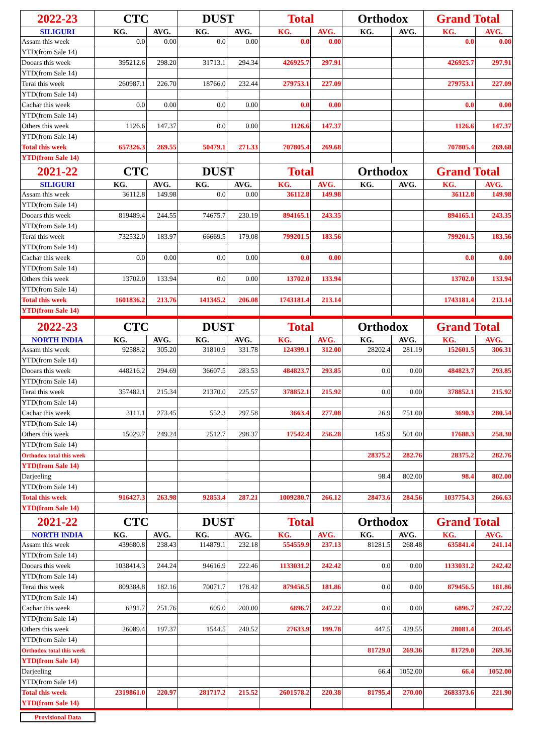| 2022-23 | CTC | | DUST | | Total | | Orthodox | | Grand Total | |
| SILIGURI | KG. | AVG. | KG. | AVG. | KG. | AVG. | KG. | AVG. | KG. | AVG. |
| Assam this week | 0.0 | 0.00 | 0.0 | 0.00 | 0.0 | 0.00 | | | 0.0 | 0.00 |
| YTD(from Sale 14) | | | | | | | | | | |
| Dooars this week | 395212.6 | 298.20 | 31713.1 | 294.34 | 426925.7 | 297.91 | | | 426925.7 | 297.91 |
| YTD(from Sale 14) | | | | | | | | | | |
| Terai this week | 260987.1 | 226.70 | 18766.0 | 232.44 | 279753.1 | 227.09 | | | 279753.1 | 227.09 |
| YTD(from Sale 14) | | | | | | | | | | |
| Cachar this week | 0.0 | 0.00 | 0.0 | 0.00 | 0.0 | 0.00 | | | 0.0 | 0.00 |
| YTD(from Sale 14) | | | | | | | | | | |
| Others this week | 1126.6 | 147.37 | 0.0 | 0.00 | 1126.6 | 147.37 | | | 1126.6 | 147.37 |
| YTD(from Sale 14) | | | | | | | | | | |
| Total this week | 657326.3 | 269.55 | 50479.1 | 271.33 | 707805.4 | 269.68 | | | 707805.4 | 269.68 |
| YTD(from Sale 14) | | | | | | | | | | |
| 2021-22 | CTC | | DUST | | Total | | Orthodox | | Grand Total | |
| SILIGURI | KG. | AVG. | KG. | AVG. | KG. | AVG. | KG. | AVG. | KG. | AVG. |
| Assam this week | 36112.8 | 149.98 | 0.0 | 0.00 | 36112.8 | 149.98 | | | 36112.8 | 149.98 |
| YTD(from Sale 14) | | | | | | | | | | |
| Dooars this week | 819489.4 | 244.55 | 74675.7 | 230.19 | 894165.1 | 243.35 | | | 894165.1 | 243.35 |
| YTD(from Sale 14) | | | | | | | | | | |
| Terai this week | 732532.0 | 183.97 | 66669.5 | 179.08 | 799201.5 | 183.56 | | | 799201.5 | 183.56 |
| YTD(from Sale 14) | | | | | | | | | | |
| Cachar this week | 0.0 | 0.00 | 0.0 | 0.00 | 0.0 | 0.00 | | | 0.0 | 0.00 |
| YTD(from Sale 14) | | | | | | | | | | |
| Others this week | 13702.0 | 133.94 | 0.0 | 0.00 | 13702.0 | 133.94 | | | 13702.0 | 133.94 |
| YTD(from Sale 14) | | | | | | | | | | |
| Total this week | 1601836.2 | 213.76 | 141345.2 | 206.08 | 1743181.4 | 213.14 | | | 1743181.4 | 213.14 |
| YTD(from Sale 14) | | | | | | | | | | |
| 2022-23 | CTC | | DUST | | Total | | Orthodox | | Grand Total | |
| NORTH INDIA | KG. | AVG. | KG. | AVG. | KG. | AVG. | KG. | AVG. | KG. | AVG. |
| Assam this week | 92588.2 | 305.20 | 31810.9 | 331.78 | 124399.1 | 312.00 | 28202.4 | 281.19 | 152601.5 | 306.31 |
| YTD(from Sale 14) | | | | | | | | | | |
| Dooars this week | 448216.2 | 294.69 | 36607.5 | 283.53 | 484823.7 | 293.85 | 0.0 | 0.00 | 484823.7 | 293.85 |
| YTD(from Sale 14) | | | | | | | | | | |
| Terai this week | 357482.1 | 215.34 | 21370.0 | 225.57 | 378852.1 | 215.92 | 0.0 | 0.00 | 378852.1 | 215.92 |
| YTD(from Sale 14) | | | | | | | | | | |
| Cachar this week | 3111.1 | 273.45 | 552.3 | 297.58 | 3663.4 | 277.08 | 26.9 | 751.00 | 3690.3 | 280.54 |
| YTD(from Sale 14) | | | | | | | | | | |
| Others this week | 15029.7 | 249.24 | 2512.7 | 298.37 | 17542.4 | 256.28 | 145.9 | 501.00 | 17688.3 | 258.30 |
| YTD(from Sale 14) | | | | | | | | | | |
| Orthodox total this week | | | | | | | 28375.2 | 282.76 | 28375.2 | 282.76 |
| YTD(from Sale 14) | | | | | | | | | | |
| Darjeeling | | | | | | | 98.4 | 802.00 | 98.4 | 802.00 |
| YTD(from Sale 14) | | | | | | | | | | |
| Total this week | 916427.3 | 263.98 | 92853.4 | 287.21 | 1009280.7 | 266.12 | 28473.6 | 284.56 | 1037754.3 | 266.63 |
| YTD(from Sale 14) | | | | | | | | | | |
| 2021-22 | CTC | | DUST | | Total | | Orthodox | | Grand Total | |
| NORTH INDIA | KG. | AVG. | KG. | AVG. | KG. | AVG. | KG. | AVG. | KG. | AVG. |
| Assam this week | 439680.8 | 238.43 | 114879.1 | 232.18 | 554559.9 | 237.13 | 81281.5 | 268.48 | 635841.4 | 241.14 |
| YTD(from Sale 14) | | | | | | | | | | |
| Dooars this week | 1038414.3 | 244.24 | 94616.9 | 222.46 | 1133031.2 | 242.42 | 0.0 | 0.00 | 1133031.2 | 242.42 |
| YTD(from Sale 14) | | | | | | | | | | |
| Terai this week | 809384.8 | 182.16 | 70071.7 | 178.42 | 879456.5 | 181.86 | 0.0 | 0.00 | 879456.5 | 181.86 |
| YTD(from Sale 14) | | | | | | | | | | |
| Cachar this week | 6291.7 | 251.76 | 605.0 | 200.00 | 6896.7 | 247.22 | 0.0 | 0.00 | 6896.7 | 247.22 |
| YTD(from Sale 14) | | | | | | | | | | |
| Others this week | 26089.4 | 197.37 | 1544.5 | 240.52 | 27633.9 | 199.78 | 447.5 | 429.55 | 28081.4 | 203.45 |
| YTD(from Sale 14) | | | | | | | | | | |
| Orthodox total this week | | | | | | | 81729.0 | 269.36 | 81729.0 | 269.36 |
| YTD(from Sale 14) | | | | | | | | | | |
| Darjeeling | | | | | | | 66.4 | 1052.00 | 66.4 | 1052.00 |
| YTD(from Sale 14) | | | | | | | | | | |
| Total this week | 2319861.0 | 220.97 | 281717.2 | 215.52 | 2601578.2 | 220.38 | 81795.4 | 270.00 | 2683373.6 | 221.90 |
| YTD(from Sale 14) | | | | | | | | | | |
Provisional Data